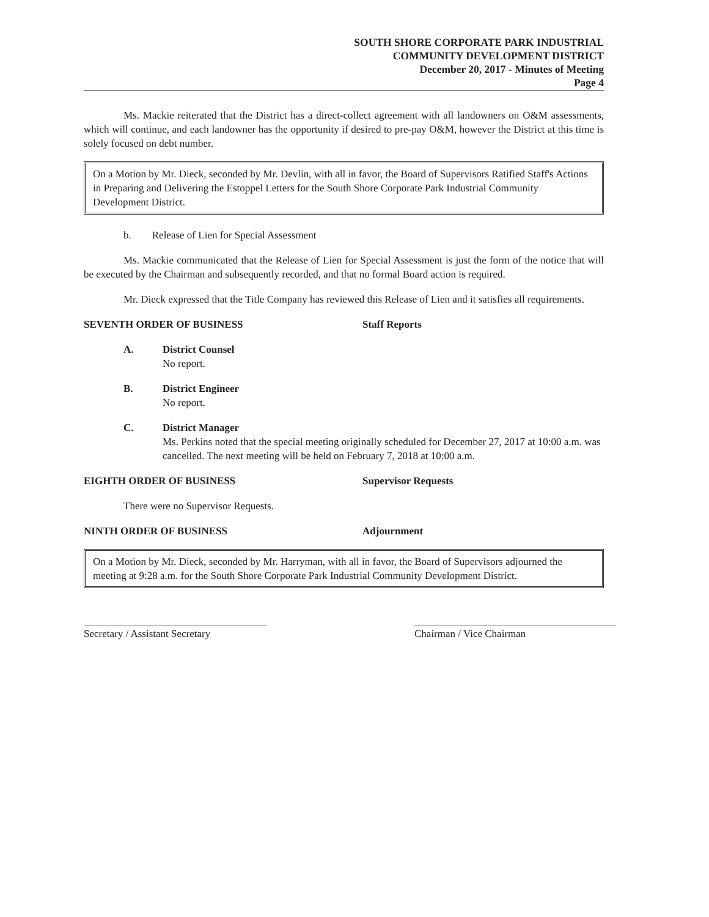SOUTH SHORE CORPORATE PARK INDUSTRIAL
COMMUNITY DEVELOPMENT DISTRICT
December 20, 2017 - Minutes of Meeting
Page 4
Ms. Mackie reiterated that the District has a direct-collect agreement with all landowners on O&M assessments, which will continue, and each landowner has the opportunity if desired to pre-pay O&M, however the District at this time is solely focused on debt number.
On a Motion by Mr. Dieck, seconded by Mr. Devlin, with all in favor, the Board of Supervisors Ratified Staff's Actions in Preparing and Delivering the Estoppel Letters for the South Shore Corporate Park Industrial Community Development District.
b. Release of Lien for Special Assessment
Ms. Mackie communicated that the Release of Lien for Special Assessment is just the form of the notice that will be executed by the Chairman and subsequently recorded, and that no formal Board action is required.
Mr. Dieck expressed that the Title Company has reviewed this Release of Lien and it satisfies all requirements.
SEVENTH ORDER OF BUSINESS Staff Reports
A. District Counsel
No report.
B. District Engineer
No report.
C. District Manager
Ms. Perkins noted that the special meeting originally scheduled for December 27, 2017 at 10:00 a.m. was cancelled. The next meeting will be held on February 7, 2018 at 10:00 a.m.
EIGHTH ORDER OF BUSINESS Supervisor Requests
There were no Supervisor Requests.
NINTH ORDER OF BUSINESS Adjournment
On a Motion by Mr. Dieck, seconded by Mr. Harryman, with all in favor, the Board of Supervisors adjourned the meeting at 9:28 a.m. for the South Shore Corporate Park Industrial Community Development District.
Secretary / Assistant Secretary
Chairman / Vice Chairman